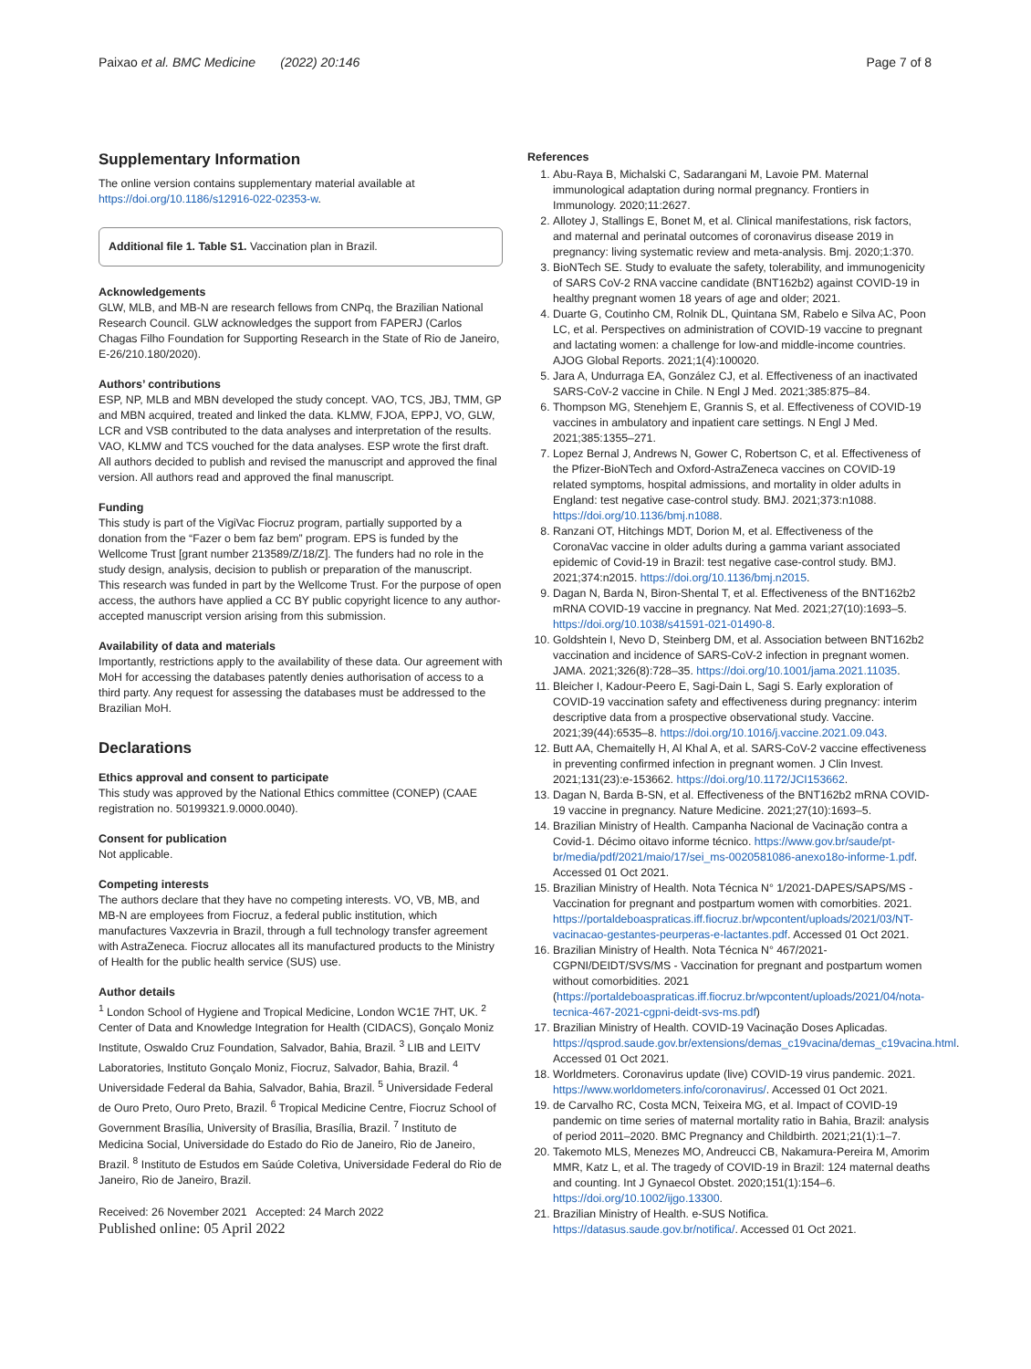Paixao et al. BMC Medicine (2022) 20:146 Page 7 of 8
Supplementary Information
The online version contains supplementary material available at https://doi.org/10.1186/s12916-022-02353-w.
Additional file 1. Table S1. Vaccination plan in Brazil.
Acknowledgements
GLW, MLB, and MB-N are research fellows from CNPq, the Brazilian National Research Council. GLW acknowledges the support from FAPERJ (Carlos Chagas Filho Foundation for Supporting Research in the State of Rio de Janeiro, E-26/210.180/2020).
Authors’ contributions
ESP, NP, MLB and MBN developed the study concept. VAO, TCS, JBJ, TMM, GP and MBN acquired, treated and linked the data. KLMW, FJOA, EPPJ, VO, GLW, LCR and VSB contributed to the data analyses and interpretation of the results. VAO, KLMW and TCS vouched for the data analyses. ESP wrote the first draft. All authors decided to publish and revised the manuscript and approved the final version. All authors read and approved the final manuscript.
Funding
This study is part of the VigiVac Fiocruz program, partially supported by a donation from the “Fazer o bem faz bem” program. EPS is funded by the Wellcome Trust [grant number 213589/Z/18/Z]. The funders had no role in the study design, analysis, decision to publish or preparation of the manuscript.
This research was funded in part by the Wellcome Trust. For the purpose of open access, the authors have applied a CC BY public copyright licence to any author-accepted manuscript version arising from this submission.
Availability of data and materials
Importantly, restrictions apply to the availability of these data. Our agreement with MoH for accessing the databases patently denies authorisation of access to a third party. Any request for assessing the databases must be addressed to the Brazilian MoH.
Declarations
Ethics approval and consent to participate
This study was approved by the National Ethics committee (CONEP) (CAAE registration no. 50199321.9.0000.0040).
Consent for publication
Not applicable.
Competing interests
The authors declare that they have no competing interests. VO, VB, MB, and MB-N are employees from Fiocruz, a federal public institution, which manufactures Vaxzevria in Brazil, through a full technology transfer agreement with AstraZeneca. Fiocruz allocates all its manufactured products to the Ministry of Health for the public health service (SUS) use.
Author details
<sup>1</sup> London School of Hygiene and Tropical Medicine, London WC1E 7HT, UK. <sup>2</sup> Center of Data and Knowledge Integration for Health (CIDACS), Gonçalo Moniz Institute, Oswaldo Cruz Foundation, Salvador, Bahia, Brazil. <sup>3</sup> LIB and LEITV Laboratories, Instituto Gonçalo Moniz, Fiocruz, Salvador, Bahia, Brazil. <sup>4</sup> Universidade Federal da Bahia, Salvador, Bahia, Brazil. <sup>5</sup> Universidade Federal de Ouro Preto, Ouro Preto, Brazil. <sup>6</sup> Tropical Medicine Centre, Fiocruz School of Government Brasília, University of Brasília, Brasília, Brazil. <sup>7</sup> Instituto de Medicina Social, Universidade do Estado do Rio de Janeiro, Rio de Janeiro, Brazil. <sup>8</sup> Instituto de Estudos em Saúde Coletiva, Universidade Federal do Rio de Janeiro, Rio de Janeiro, Brazil.
Received: 26 November 2021 Accepted: 24 March 2022
Published online: 05 April 2022
References
1. Abu-Raya B, Michalski C, Sadarangani M, Lavoie PM. Maternal immunological adaptation during normal pregnancy. Frontiers in Immunology. 2020;11:2627.
2. Allotey J, Stallings E, Bonet M, et al. Clinical manifestations, risk factors, and maternal and perinatal outcomes of coronavirus disease 2019 in pregnancy: living systematic review and meta-analysis. Bmj. 2020;1:370.
3. BioNTech SE. Study to evaluate the safety, tolerability, and immunogenicity of SARS CoV-2 RNA vaccine candidate (BNT162b2) against COVID-19 in healthy pregnant women 18 years of age and older; 2021.
4. Duarte G, Coutinho CM, Rolnik DL, Quintana SM, Rabelo e Silva AC, Poon LC, et al. Perspectives on administration of COVID-19 vaccine to pregnant and lactating women: a challenge for low-and middle-income countries. AJOG Global Reports. 2021;1(4):100020.
5. Jara A, Undurraga EA, González CJ, et al. Effectiveness of an inactivated SARS-CoV-2 vaccine in Chile. N Engl J Med. 2021;385:875–84.
6. Thompson MG, Stenehjem E, Grannis S, et al. Effectiveness of COVID-19 vaccines in ambulatory and inpatient care settings. N Engl J Med. 2021;385:1355–271.
7. Lopez Bernal J, Andrews N, Gower C, Robertson C, et al. Effectiveness of the Pfizer-BioNTech and Oxford-AstraZeneca vaccines on COVID-19 related symptoms, hospital admissions, and mortality in older adults in England: test negative case-control study. BMJ. 2021;373:n1088. https://doi.org/10.1136/bmj.n1088.
8. Ranzani OT, Hitchings MDT, Dorion M, et al. Effectiveness of the CoronaVac vaccine in older adults during a gamma variant associated epidemic of Covid-19 in Brazil: test negative case-control study. BMJ. 2021;374:n2015. https://doi.org/10.1136/bmj.n2015.
9. Dagan N, Barda N, Biron-Shental T, et al. Effectiveness of the BNT162b2 mRNA COVID-19 vaccine in pregnancy. Nat Med. 2021;27(10):1693–5. https://doi.org/10.1038/s41591-021-01490-8.
10. Goldshtein I, Nevo D, Steinberg DM, et al. Association between BNT162b2 vaccination and incidence of SARS-CoV-2 infection in pregnant women. JAMA. 2021;326(8):728–35. https://doi.org/10.1001/jama.2021.11035.
11. Bleicher I, Kadour-Peero E, Sagi-Dain L, Sagi S. Early exploration of COVID-19 vaccination safety and effectiveness during pregnancy: interim descriptive data from a prospective observational study. Vaccine. 2021;39(44):6535–8. https://doi.org/10.1016/j.vaccine.2021.09.043.
12. Butt AA, Chemaitelly H, Al Khal A, et al. SARS-CoV-2 vaccine effectiveness in preventing confirmed infection in pregnant women. J Clin Invest. 2021;131(23):e-153662. https://doi.org/10.1172/JCI153662.
13. Dagan N, Barda B-SN, et al. Effectiveness of the BNT162b2 mRNA COVID-19 vaccine in pregnancy. Nature Medicine. 2021;27(10):1693–5.
14. Brazilian Ministry of Health. Campanha Nacional de Vacinação contra a Covid-1. Décimo oitavo informe técnico. https://www.gov.br/saude/pt-br/media/pdf/2021/maio/17/sei_ms-0020581086-anexo18o-informe-1.pdf. Accessed 01 Oct 2021.
15. Brazilian Ministry of Health. Nota Técnica N° 1/2021-DAPES/SAPS/MS - Vaccination for pregnant and postpartum women with comorbities. 2021. https://portaldeboaspraticas.iff.fiocruz.br/wpcontent/uploads/2021/03/NT-vacinacao-gestantes-peurperas-e-lactantes.pdf. Accessed 01 Oct 2021.
16. Brazilian Ministry of Health. Nota Técnica N° 467/2021-CGPNI/DEIDT/SVS/MS - Vaccination for pregnant and postpartum women without comorbidities. 2021 (https://portaldeboaspraticas.iff.fiocruz.br/wpcontent/uploads/2021/04/nota-tecnica-467-2021-cgpni-deidt-svs-ms.pdf)
17. Brazilian Ministry of Health. COVID-19 Vacinação Doses Aplicadas. https://qsprod.saude.gov.br/extensions/demas_c19vacina/demas_c19vacina.html. Accessed 01 Oct 2021.
18. Worldmeters. Coronavirus update (live) COVID-19 virus pandemic. 2021. https://www.worldometers.info/coronavirus/. Accessed 01 Oct 2021.
19. de Carvalho RC, Costa MCN, Teixeira MG, et al. Impact of COVID-19 pandemic on time series of maternal mortality ratio in Bahia, Brazil: analysis of period 2011–2020. BMC Pregnancy and Childbirth. 2021;21(1):1–7.
20. Takemoto MLS, Menezes MO, Andreucci CB, Nakamura-Pereira M, Amorim MMR, Katz L, et al. The tragedy of COVID-19 in Brazil: 124 maternal deaths and counting. Int J Gynaecol Obstet. 2020;151(1):154–6. https://doi.org/10.1002/ijgo.13300.
21. Brazilian Ministry of Health. e-SUS Notifica. https://datasus.saude.gov.br/notifica/. Accessed 01 Oct 2021.